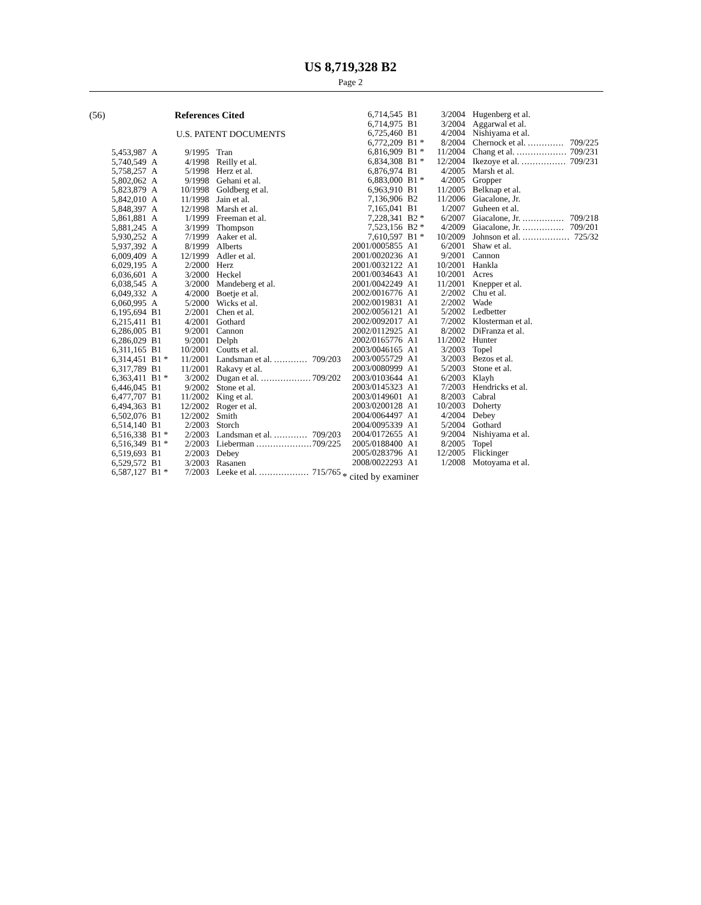US 8,719,328 B2
Page 2
(56) References Cited
U.S. PATENT DOCUMENTS
| 5,453,987 | A | 9/1995 | Tran | |
| 5,740,549 | A | 4/1998 | Reilly et al. | |
| 5,758,257 | A | 5/1998 | Herz et al. | |
| 5,802,062 | A | 9/1998 | Gehani et al. | |
| 5,823,879 | A | 10/1998 | Goldberg et al. | |
| 5,842,010 | A | 11/1998 | Jain et al. | |
| 5,848,397 | A | 12/1998 | Marsh et al. | |
| 5,861,881 | A | 1/1999 | Freeman et al. | |
| 5,881,245 | A | 3/1999 | Thompson | |
| 5,930,252 | A | 7/1999 | Aaker et al. | |
| 5,937,392 | A | 8/1999 | Alberts | |
| 6,009,409 | A | 12/1999 | Adler et al. | |
| 6,029,195 | A | 2/2000 | Herz | |
| 6,036,601 | A | 3/2000 | Heckel | |
| 6,038,545 | A | 3/2000 | Mandeberg et al. | |
| 6,049,332 | A | 4/2000 | Boetje et al. | |
| 6,060,995 | A | 5/2000 | Wicks et al. | |
| 6,195,694 | B1 | 2/2001 | Chen et al. | |
| 6,215,411 | B1 | 4/2001 | Gothard | |
| 6,286,005 | B1 | 9/2001 | Cannon | |
| 6,286,029 | B1 | 9/2001 | Delph | |
| 6,311,165 | B1 | 10/2001 | Coutts et al. | |
| 6,314,451 | B1 * | 11/2001 | Landsman et al. ............ | 709/203 |
| 6,317,789 | B1 | 11/2001 | Rakavy et al. | |
| 6,363,411 | B1 * | 3/2002 | Dugan et al. .................. | 709/202 |
| 6,446,045 | B1 | 9/2002 | Stone et al. | |
| 6,477,707 | B1 | 11/2002 | King et al. | |
| 6,494,363 | B1 | 12/2002 | Roger et al. | |
| 6,502,076 | B1 | 12/2002 | Smith | |
| 6,514,140 | B1 | 2/2003 | Storch | |
| 6,516,338 | B1 * | 2/2003 | Landsman et al. ............ | 709/203 |
| 6,516,349 | B1 * | 2/2003 | Lieberman .................... | 709/225 |
| 6,519,693 | B1 | 2/2003 | Debey | |
| 6,529,572 | B1 | 3/2003 | Rasanen | |
| 6,587,127 | B1 * | 7/2003 | Leeke et al. .................. | 715/765 |
| 6,714,545 | B1 | 3/2004 | Hugenberg et al. | |
| 6,714,975 | B1 | 3/2004 | Aggarwal et al. | |
| 6,725,460 | B1 | 4/2004 | Nishiyama et al. | |
| 6,772,209 | B1 * | 8/2004 | Chernock et al. ............. | 709/225 |
| 6,816,909 | B1 * | 11/2004 | Chang et al. .................. | 709/231 |
| 6,834,308 | B1 * | 12/2004 | Ikezoye et al. ................ | 709/231 |
| 6,876,974 | B1 | 4/2005 | Marsh et al. | |
| 6,883,000 | B1 * | 4/2005 | Gropper | |
| 6,963,910 | B1 | 11/2005 | Belknap et al. | |
| 7,136,906 | B2 | 11/2006 | Giacalone, Jr. | |
| 7,165,041 | B1 | 1/2007 | Guheen et al. | |
| 7,228,341 | B2 * | 6/2007 | Giacalone, Jr. ............... | 709/218 |
| 7,523,156 | B2 * | 4/2009 | Giacalone, Jr. ............... | 709/201 |
| 7,610,597 | B1 * | 10/2009 | Johnson et al. ................. | 725/32 |
| 2001/0005855 | A1 | 6/2001 | Shaw et al. | |
| 2001/0020236 | A1 | 9/2001 | Cannon | |
| 2001/0032122 | A1 | 10/2001 | Hankla | |
| 2001/0034643 | A1 | 10/2001 | Acres | |
| 2001/0042249 | A1 | 11/2001 | Knepper et al. | |
| 2002/0016776 | A1 | 2/2002 | Chu et al. | |
| 2002/0019831 | A1 | 2/2002 | Wade | |
| 2002/0056121 | A1 | 5/2002 | Ledbetter | |
| 2002/0092017 | A1 | 7/2002 | Klosterman et al. | |
| 2002/0112925 | A1 | 8/2002 | DiFranza et al. | |
| 2002/0165776 | A1 | 11/2002 | Hunter | |
| 2003/0046165 | A1 | 3/2003 | Topel | |
| 2003/0055729 | A1 | 3/2003 | Bezos et al. | |
| 2003/0080999 | A1 | 5/2003 | Stone et al. | |
| 2003/0103644 | A1 | 6/2003 | Klayh | |
| 2003/0145323 | A1 | 7/2003 | Hendricks et al. | |
| 2003/0149601 | A1 | 8/2003 | Cabral | |
| 2003/0200128 | A1 | 10/2003 | Doherty | |
| 2004/0064497 | A1 | 4/2004 | Debey | |
| 2004/0095339 | A1 | 5/2004 | Gothard | |
| 2004/0172655 | A1 | 9/2004 | Nishiyama et al. | |
| 2005/0188400 | A1 | 8/2005 | Topel | |
| 2005/0283796 | A1 | 12/2005 | Flickinger | |
| 2008/0022293 | A1 | 1/2008 | Motoyama et al. | |
* cited by examiner